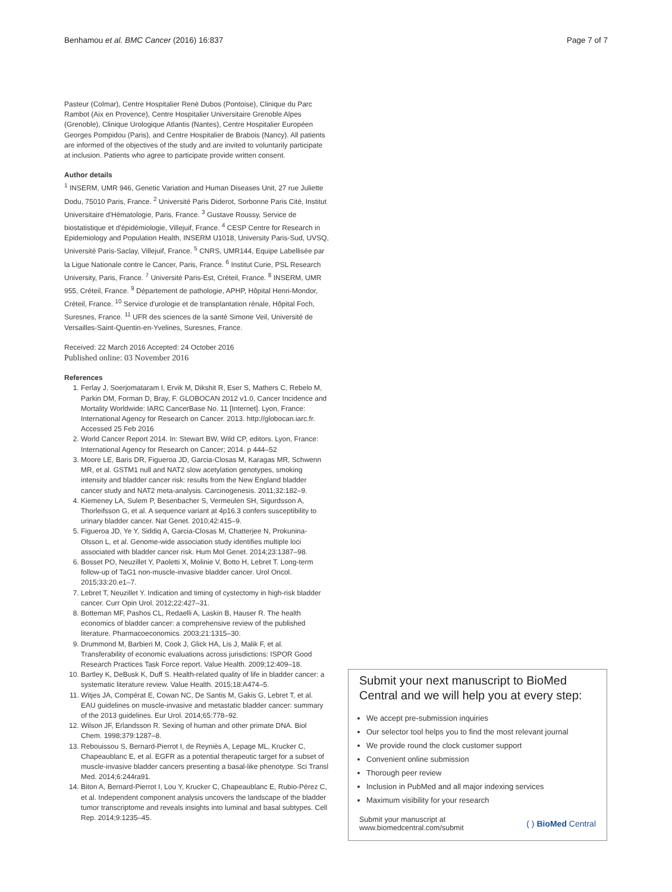Benhamou et al. BMC Cancer (2016) 16:837 Page 7 of 7
Pasteur (Colmar), Centre Hospitalier René Dubos (Pontoise), Clinique du Parc Rambot (Aix en Provence), Centre Hospitalier Universitaire Grenoble Alpes (Grenoble), Clinique Urologique Atlantis (Nantes), Centre Hospitalier Européen Georges Pompidou (Paris), and Centre Hospitalier de Brabois (Nancy). All patients are informed of the objectives of the study and are invited to voluntarily participate at inclusion. Patients who agree to participate provide written consent.
Author details
<sup>1</sup> INSERM, UMR 946, Genetic Variation and Human Diseases Unit, 27 rue Juliette Dodu, 75010 Paris, France. <sup>2</sup> Université Paris Diderot, Sorbonne Paris Cité, Institut Universitaire d'Hématologie, Paris, France. <sup>3</sup> Gustave Roussy, Service de biostatistique et d'épidémiologie, Villejuif, France. <sup>4</sup> CESP Centre for Research in Epidemiology and Population Health, INSERM U1018, University Paris-Sud, UVSQ, Université Paris-Saclay, Villejuif, France. <sup>5</sup> CNRS, UMR144, Equipe Labellisée par la Ligue Nationale contre le Cancer, Paris, France. <sup>6</sup> Institut Curie, PSL Research University, Paris, France. <sup>7</sup> Université Paris-Est, Créteil, France. <sup>8</sup> INSERM, UMR 955, Créteil, France. <sup>9</sup> Département de pathologie, APHP, Hôpital Henri-Mondor, Créteil, France. <sup>10</sup> Service d'urologie et de transplantation rénale, Hôpital Foch, Suresnes, France. <sup>11</sup> UFR des sciences de la santé Simone Veil, Université de Versailles-Saint-Quentin-en-Yvelines, Suresnes, France.
Received: 22 March 2016 Accepted: 24 October 2016
Published online: 03 November 2016
References
1. Ferlay J, Soerjomataram I, Ervik M, Dikshit R, Eser S, Mathers C, Rebelo M, Parkin DM, Forman D, Bray, F. GLOBOCAN 2012 v1.0, Cancer Incidence and Mortality Worldwide: IARC CancerBase No. 11 [Internet]. Lyon, France: International Agency for Research on Cancer. 2013. http://globocan.iarc.fr. Accessed 25 Feb 2016
2. World Cancer Report 2014. In: Stewart BW, Wild CP, editors. Lyon, France: International Agency for Research on Cancer; 2014. p 444–52
3. Moore LE, Baris DR, Figueroa JD, Garcia-Closas M, Karagas MR, Schwenn MR, et al. GSTM1 null and NAT2 slow acetylation genotypes, smoking intensity and bladder cancer risk: results from the New England bladder cancer study and NAT2 meta-analysis. Carcinogenesis. 2011;32:182–9.
4. Kiemeney LA, Sulem P, Besenbacher S, Vermeulen SH, Sigurdsson A, Thorleifsson G, et al. A sequence variant at 4p16.3 confers susceptibility to urinary bladder cancer. Nat Genet. 2010;42:415–9.
5. Figueroa JD, Ye Y, Siddiq A, Garcia-Closas M, Chatterjee N, Prokunina-Olsson L, et al. Genome-wide association study identifies multiple loci associated with bladder cancer risk. Hum Mol Genet. 2014;23:1387–98.
6. Bosset PO, Neuzillet Y, Paoletti X, Molinie V, Botto H, Lebret T. Long-term follow-up of TaG1 non-muscle-invasive bladder cancer. Urol Oncol. 2015;33:20.e1–7.
7. Lebret T, Neuzillet Y. Indication and timing of cystectomy in high-risk bladder cancer. Curr Opin Urol. 2012;22:427–31.
8. Botteman MF, Pashos CL, Redaelli A, Laskin B, Hauser R. The health economics of bladder cancer: a comprehensive review of the published literature. Pharmacoeconomics. 2003;21:1315–30.
9. Drummond M, Barbieri M, Cook J, Glick HA, Lis J, Malik F, et al. Transferability of economic evaluations across jurisdictions: ISPOR Good Research Practices Task Force report. Value Health. 2009;12:409–18.
10. Bartley K, DeBusk K, Duff S. Health-related quality of life in bladder cancer: a systematic literature review. Value Health. 2015;18:A474–5.
11. Witjes JA, Compérat E, Cowan NC, De Santis M, Gakis G, Lebret T, et al. EAU guidelines on muscle-invasive and metastatic bladder cancer: summary of the 2013 guidelines. Eur Urol. 2014;65:778–92.
12. Wilson JF, Erlandsson R. Sexing of human and other primate DNA. Biol Chem. 1998;379:1287–8.
13. Rebouissou S, Bernard-Pierrot I, de Reyniès A, Lepage ML, Krucker C, Chapeaublanc E, et al. EGFR as a potential therapeutic target for a subset of muscle-invasive bladder cancers presenting a basal-like phenotype. Sci Transl Med. 2014;6:244ra91.
14. Biton A, Bernard-Pierrot I, Lou Y, Krucker C, Chapeaublanc E, Rubio-Pérez C, et al. Independent component analysis uncovers the landscape of the bladder tumor transcriptome and reveals insights into luminal and basal subtypes. Cell Rep. 2014;9:1235–45.
Submit your next manuscript to BioMed Central and we will help you at every step:
We accept pre-submission inquiries
Our selector tool helps you to find the most relevant journal
We provide round the clock customer support
Convenient online submission
Thorough peer review
Inclusion in PubMed and all major indexing services
Maximum visibility for your research
Submit your manuscript at
www.biomedcentral.com/submit ( ) BioMed Central